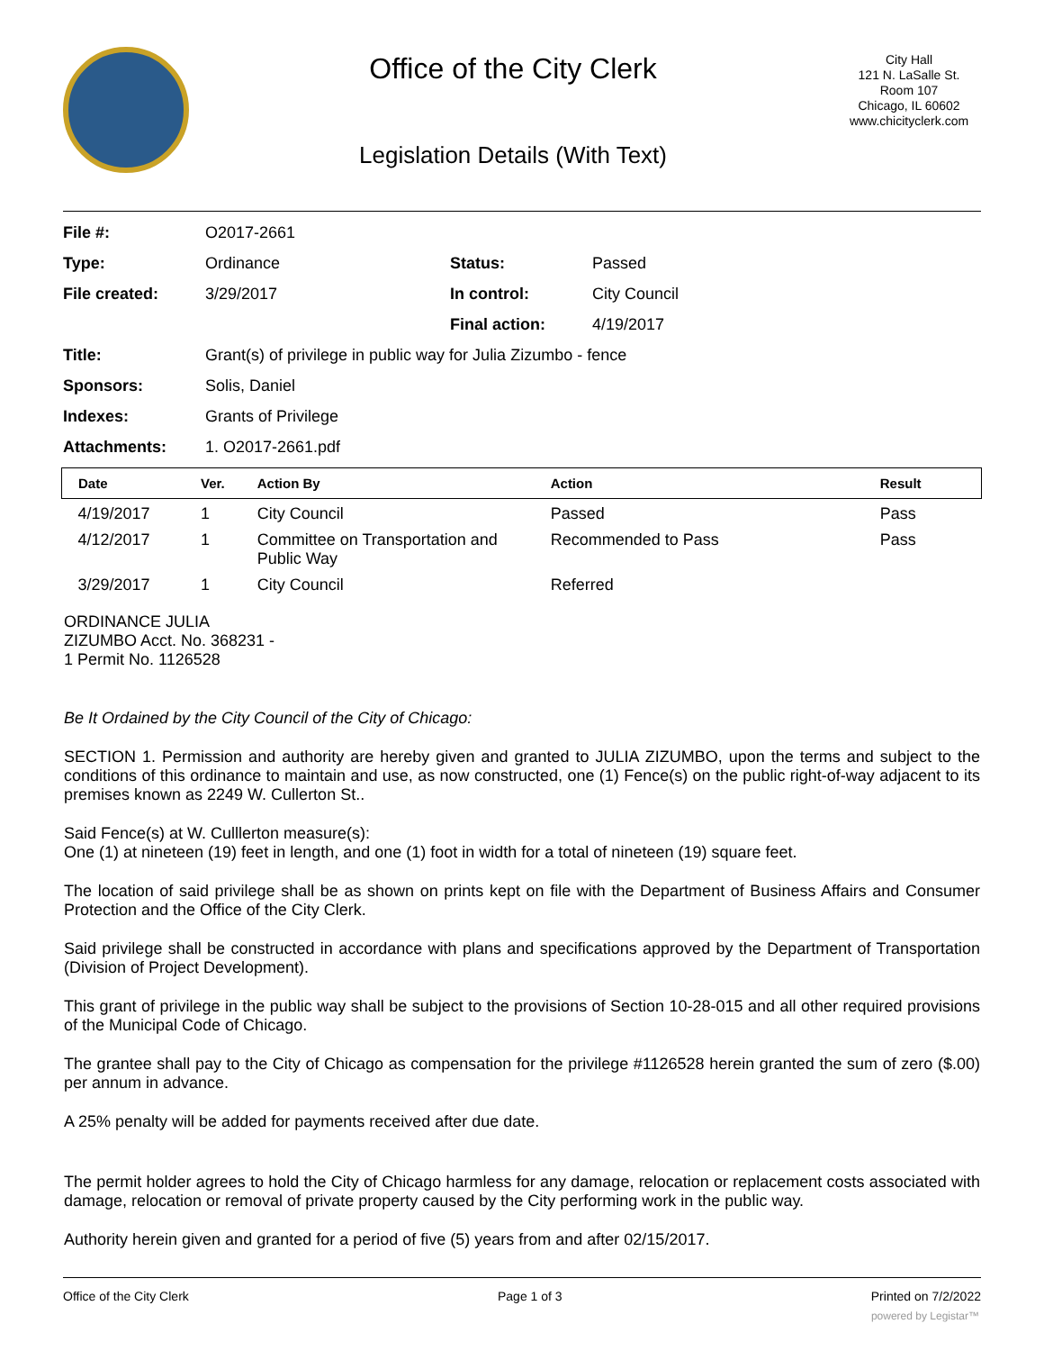Office of the City Clerk
Legislation Details (With Text)
City Hall
121 N. LaSalle St.
Room 107
Chicago, IL 60602
www.chicityclerk.com
| File #: | O2017-2661 | | |
| Type: | Ordinance | Status: | Passed |
| File created: | 3/29/2017 | In control: | City Council |
| | | Final action: | 4/19/2017 |
| Title: | Grant(s) of privilege in public way for Julia Zizumbo - fence | | |
| Sponsors: | Solis, Daniel | | |
| Indexes: | Grants of Privilege | | |
| Attachments: | 1. O2017-2661.pdf | | |
| Date | Ver. | Action By | Action | Result |
| --- | --- | --- | --- | --- |
| 4/19/2017 | 1 | City Council | Passed | Pass |
| 4/12/2017 | 1 | Committee on Transportation and Public Way | Recommended to Pass | Pass |
| 3/29/2017 | 1 | City Council | Referred | |
ORDINANCE JULIA
ZIZUMBO Acct. No. 368231 -
1 Permit No. 1126528
Be It Ordained by the City Council of the City of Chicago:
SECTION 1. Permission and authority are hereby given and granted to JULIA ZIZUMBO, upon the terms and subject to the conditions of this ordinance to maintain and use, as now constructed, one (1) Fence(s) on the public right-of-way adjacent to its premises known as 2249 W. Cullerton St..
Said Fence(s) at W. Culllerton measure(s):
One (1) at nineteen (19) feet in length, and one (1) foot in width for a total of nineteen (19) square feet.
The location of said privilege shall be as shown on prints kept on file with the Department of Business Affairs and Consumer Protection and the Office of the City Clerk.
Said privilege shall be constructed in accordance with plans and specifications approved by the Department of Transportation (Division of Project Development).
This grant of privilege in the public way shall be subject to the provisions of Section 10-28-015 and all other required provisions of the Municipal Code of Chicago.
The grantee shall pay to the City of Chicago as compensation for the privilege #1126528 herein granted the sum of zero ($.00) per annum in advance.
A 25% penalty will be added for payments received after due date.
The permit holder agrees to hold the City of Chicago harmless for any damage, relocation or replacement costs associated with damage, relocation or removal of private property caused by the City performing work in the public way.
Authority herein given and granted for a period of five (5) years from and after 02/15/2017.
Office of the City Clerk Page 1 of 3 Printed on 7/2/2022
powered by Legistar™